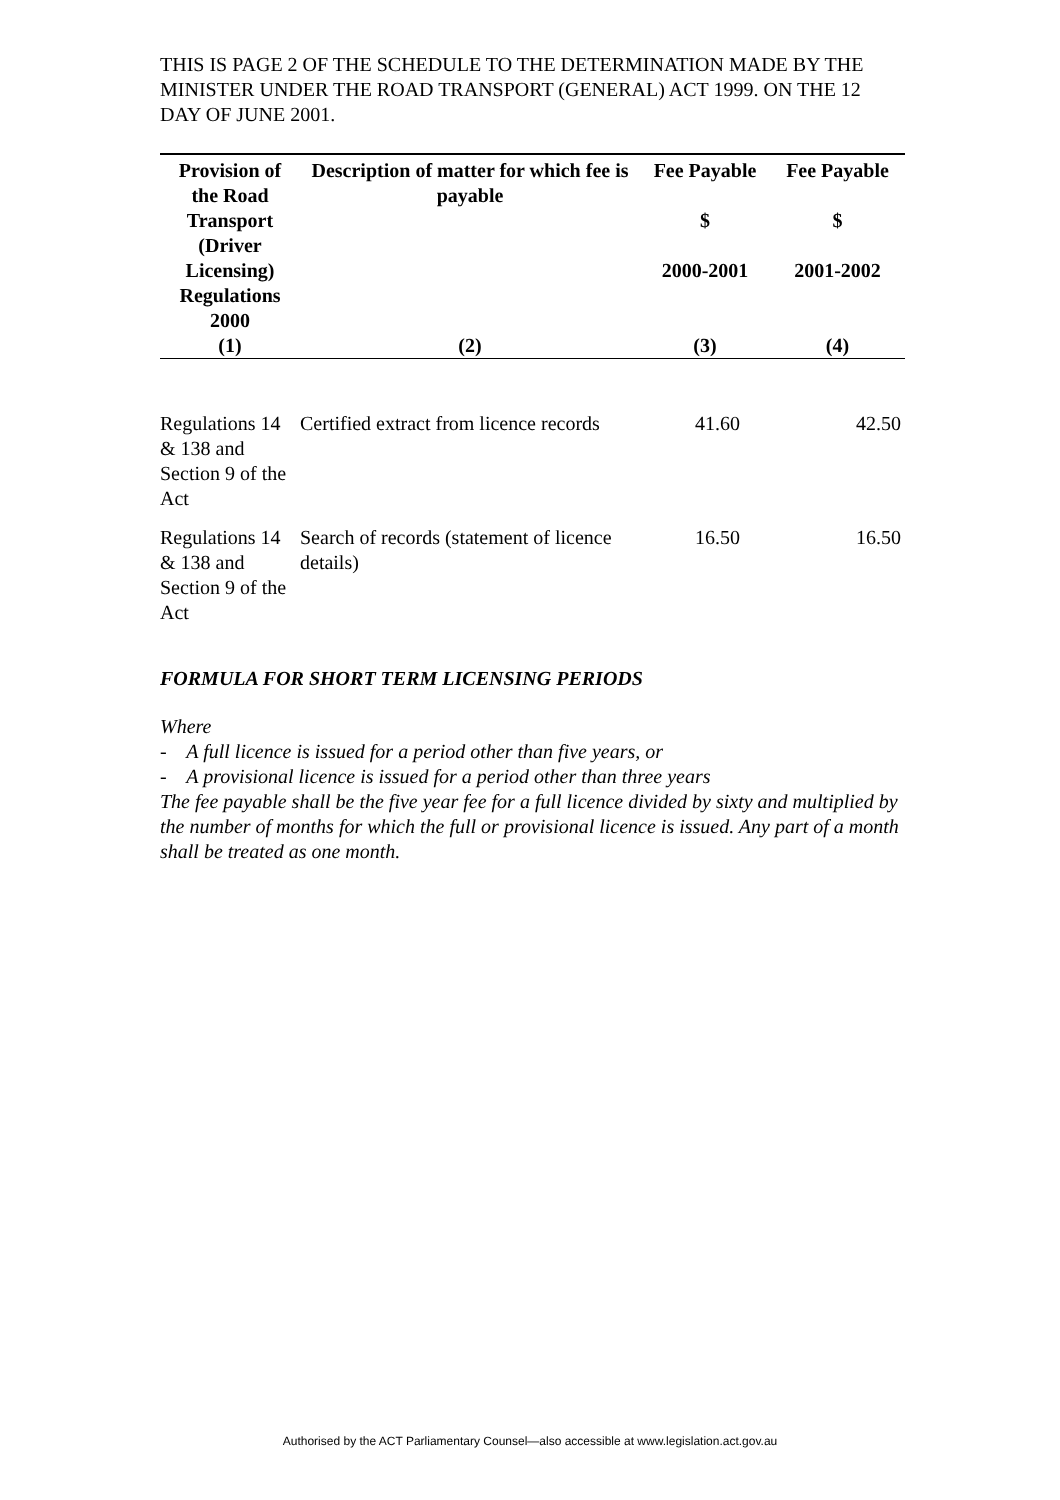THIS IS PAGE 2 OF THE SCHEDULE TO THE DETERMINATION MADE BY THE MINISTER UNDER THE ROAD TRANSPORT (GENERAL) ACT 1999. ON THE 12 DAY OF JUNE 2001.
| Provision of the Road Transport (Driver Licensing) Regulations 2000 | Description of matter for which fee is payable | Fee Payable $ 2000-2001 | Fee Payable $ 2001-2002 |
| --- | --- | --- | --- |
| (1) | (2) | (3) | (4) |
| Regulations 14 & 138 and Section 9 of the Act | Certified extract from licence records | 41.60 | 42.50 |
| Regulations 14 & 138 and Section 9 of the Act | Search of records (statement of licence details) | 16.50 | 16.50 |
FORMULA FOR SHORT TERM LICENSING PERIODS
Where
- A full licence is issued for a period other than five years, or
- A provisional licence is issued for a period other than three years
The fee payable shall be the five year fee for a full licence divided by sixty and multiplied by the number of months for which the full or provisional licence is issued. Any part of a month shall be treated as one month.
Authorised by the ACT Parliamentary Counsel—also accessible at www.legislation.act.gov.au